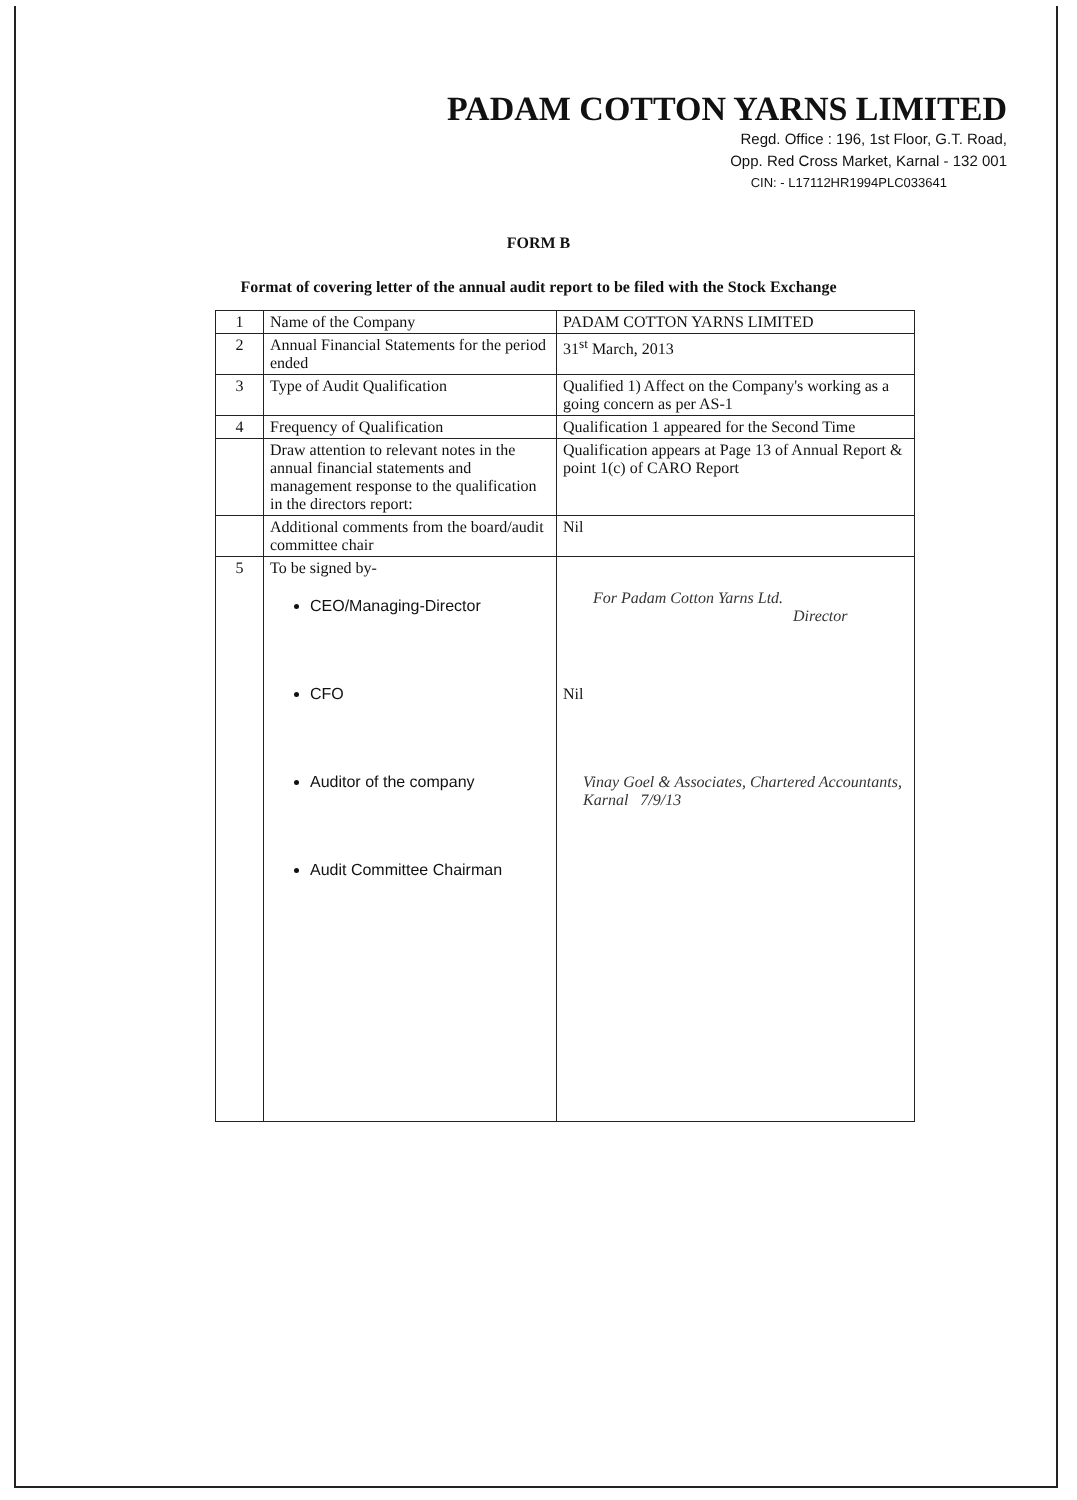PADAM COTTON YARNS LIMITED
Regd. Office : 196, 1st Floor, G.T. Road,
Opp. Red Cross Market, Karnal - 132 001
CIN: - L17112HR1994PLC033641
FORM B
Format of covering letter of the annual audit report to be filed with the Stock Exchange
| 1 | Name of the Company | PADAM COTTON YARNS LIMITED |
| 2 | Annual Financial Statements for the period ended | 31<sup>st</sup> March, 2013 |
| 3 | Type of Audit Qualification | Qualified 1) Affect on the Company's working as a going concern as per AS-1 |
| 4 | Frequency of Qualification | Qualification 1 appeared for the Second Time |
| | Draw attention to relevant notes in the annual financial statements and management response to the qualification in the directors report: | Qualification appears at Page 13 of Annual Report & point 1(c) of CARO Report |
| | Additional comments from the board/audit committee chair | Nil |
| 5 | To be signed by- CEO/Managing-Director CFO Auditor of the company Audit Committee Chairman | For Padam Cotton Yarns Ltd. Director Nil Vinay Goel & Associates, Chartered Accountants, Karnal 7/9/13 |